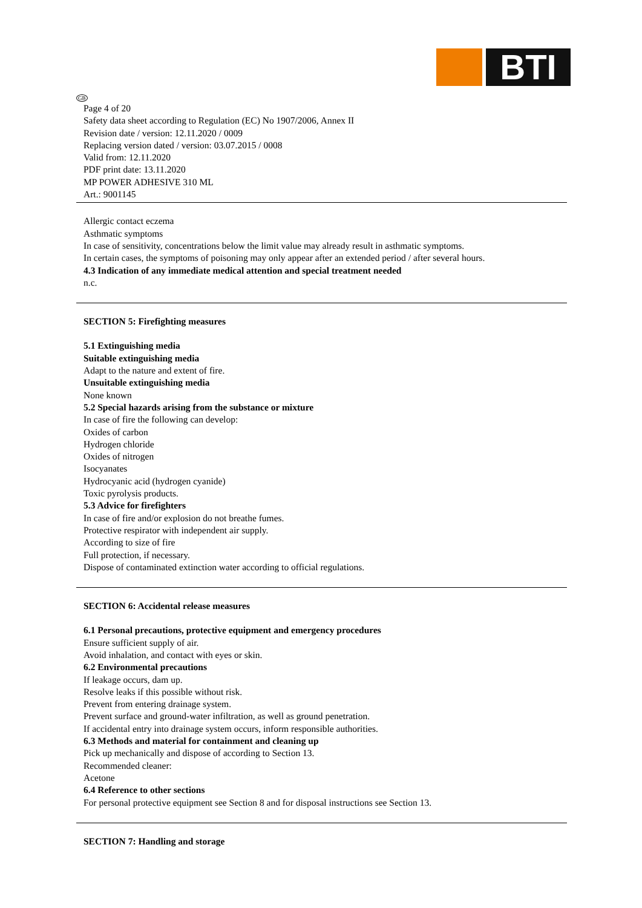BTI
GB
Page 4 of 20
Safety data sheet according to Regulation (EC) No 1907/2006, Annex II
Revision date / version: 12.11.2020 / 0009
Replacing version dated / version: 03.07.2015 / 0008
Valid from: 12.11.2020
PDF print date: 13.11.2020
MP POWER ADHESIVE 310 ML
Art.: 9001145
Allergic contact eczema
Asthmatic symptoms
In case of sensitivity, concentrations below the limit value may already result in asthmatic symptoms.
In certain cases, the symptoms of poisoning may only appear after an extended period / after several hours.
4.3 Indication of any immediate medical attention and special treatment needed
n.c.
SECTION 5: Firefighting measures
5.1 Extinguishing media
Suitable extinguishing media
Adapt to the nature and extent of fire.
Unsuitable extinguishing media
None known
5.2 Special hazards arising from the substance or mixture
In case of fire the following can develop:
Oxides of carbon
Hydrogen chloride
Oxides of nitrogen
Isocyanates
Hydrocyanic acid (hydrogen cyanide)
Toxic pyrolysis products.
5.3 Advice for firefighters
In case of fire and/or explosion do not breathe fumes.
Protective respirator with independent air supply.
According to size of fire
Full protection, if necessary.
Dispose of contaminated extinction water according to official regulations.
SECTION 6: Accidental release measures
6.1 Personal precautions, protective equipment and emergency procedures
Ensure sufficient supply of air.
Avoid inhalation, and contact with eyes or skin.
6.2 Environmental precautions
If leakage occurs, dam up.
Resolve leaks if this possible without risk.
Prevent from entering drainage system.
Prevent surface and ground-water infiltration, as well as ground penetration.
If accidental entry into drainage system occurs, inform responsible authorities.
6.3 Methods and material for containment and cleaning up
Pick up mechanically and dispose of according to Section 13.
Recommended cleaner:
Acetone
6.4 Reference to other sections
For personal protective equipment see Section 8 and for disposal instructions see Section 13.
SECTION 7: Handling and storage